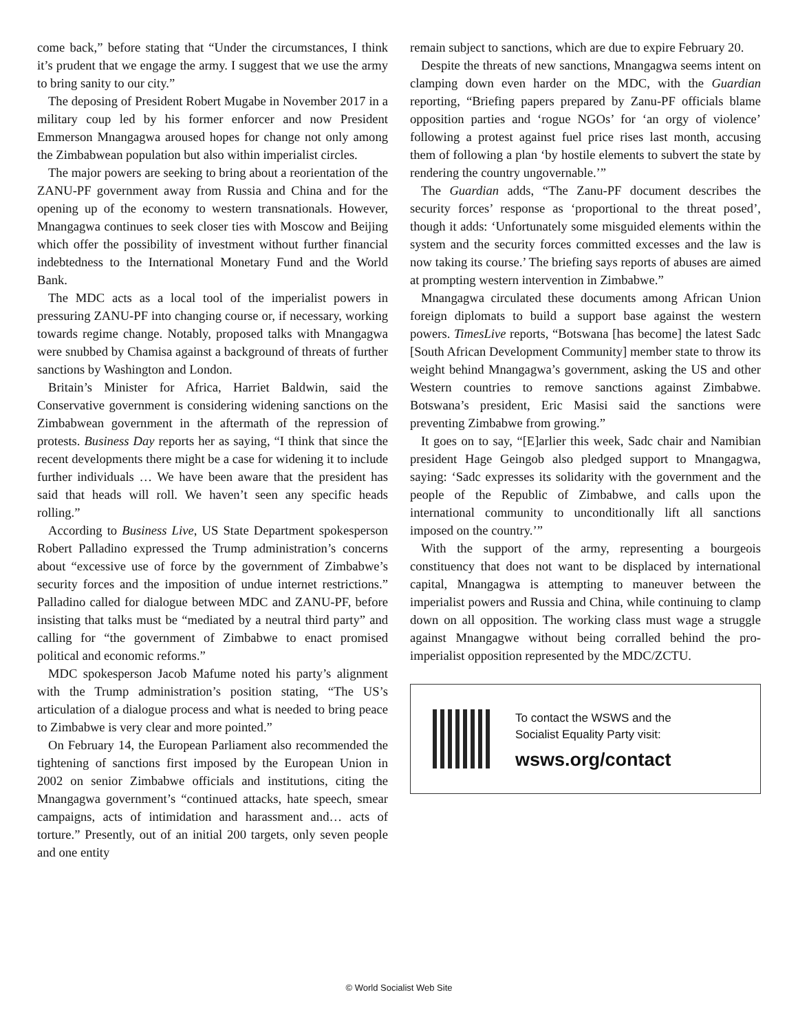come back,” before stating that “Under the circumstances, I think it’s prudent that we engage the army. I suggest that we use the army to bring sanity to our city.”
The deposing of President Robert Mugabe in November 2017 in a military coup led by his former enforcer and now President Emmerson Mnangagwa aroused hopes for change not only among the Zimbabwean population but also within imperialist circles.
The major powers are seeking to bring about a reorientation of the ZANU-PF government away from Russia and China and for the opening up of the economy to western transnationals. However, Mnangagwa continues to seek closer ties with Moscow and Beijing which offer the possibility of investment without further financial indebtedness to the International Monetary Fund and the World Bank.
The MDC acts as a local tool of the imperialist powers in pressuring ZANU-PF into changing course or, if necessary, working towards regime change. Notably, proposed talks with Mnangagwa were snubbed by Chamisa against a background of threats of further sanctions by Washington and London.
Britain’s Minister for Africa, Harriet Baldwin, said the Conservative government is considering widening sanctions on the Zimbabwean government in the aftermath of the repression of protests. Business Day reports her as saying, “I think that since the recent developments there might be a case for widening it to include further individuals … We have been aware that the president has said that heads will roll. We haven’t seen any specific heads rolling.”
According to Business Live, US State Department spokesperson Robert Palladino expressed the Trump administration’s concerns about “excessive use of force by the government of Zimbabwe’s security forces and the imposition of undue internet restrictions.” Palladino called for dialogue between MDC and ZANU-PF, before insisting that talks must be “mediated by a neutral third party” and calling for “the government of Zimbabwe to enact promised political and economic reforms.”
MDC spokesperson Jacob Mafume noted his party’s alignment with the Trump administration’s position stating, “The US’s articulation of a dialogue process and what is needed to bring peace to Zimbabwe is very clear and more pointed.”
On February 14, the European Parliament also recommended the tightening of sanctions first imposed by the European Union in 2002 on senior Zimbabwe officials and institutions, citing the Mnangagwa government’s “continued attacks, hate speech, smear campaigns, acts of intimidation and harassment and… acts of torture.” Presently, out of an initial 200 targets, only seven people and one entity
remain subject to sanctions, which are due to expire February 20.
Despite the threats of new sanctions, Mnangagwa seems intent on clamping down even harder on the MDC, with the Guardian reporting, “Briefing papers prepared by Zanu-PF officials blame opposition parties and ‘rogue NGOs’ for ‘an orgy of violence’ following a protest against fuel price rises last month, accusing them of following a plan ‘by hostile elements to subvert the state by rendering the country ungovernable.’”
The Guardian adds, “The Zanu-PF document describes the security forces’ response as ‘proportional to the threat posed’, though it adds: ‘Unfortunately some misguided elements within the system and the security forces committed excesses and the law is now taking its course.’ The briefing says reports of abuses are aimed at prompting western intervention in Zimbabwe.”
Mnangagwa circulated these documents among African Union foreign diplomats to build a support base against the western powers. TimesLive reports, “Botswana [has become] the latest Sadc [South African Development Community] member state to throw its weight behind Mnangagwa’s government, asking the US and other Western countries to remove sanctions against Zimbabwe. Botswana’s president, Eric Masisi said the sanctions were preventing Zimbabwe from growing.”
It goes on to say, “[E]arlier this week, Sadc chair and Namibian president Hage Geingob also pledged support to Mnangagwa, saying: ‘Sadc expresses its solidarity with the government and the people of the Republic of Zimbabwe, and calls upon the international community to unconditionally lift all sanctions imposed on the country.’”
With the support of the army, representing a bourgeois constituency that does not want to be displaced by international capital, Mnangagwa is attempting to maneuver between the imperialist powers and Russia and China, while continuing to clamp down on all opposition. The working class must wage a struggle against Mnangagwe without being corralled behind the pro-imperialist opposition represented by the MDC/ZCTU.
To contact the WSWS and the
Socialist Equality Party visit:
wsws.org/contact
© World Socialist Web Site